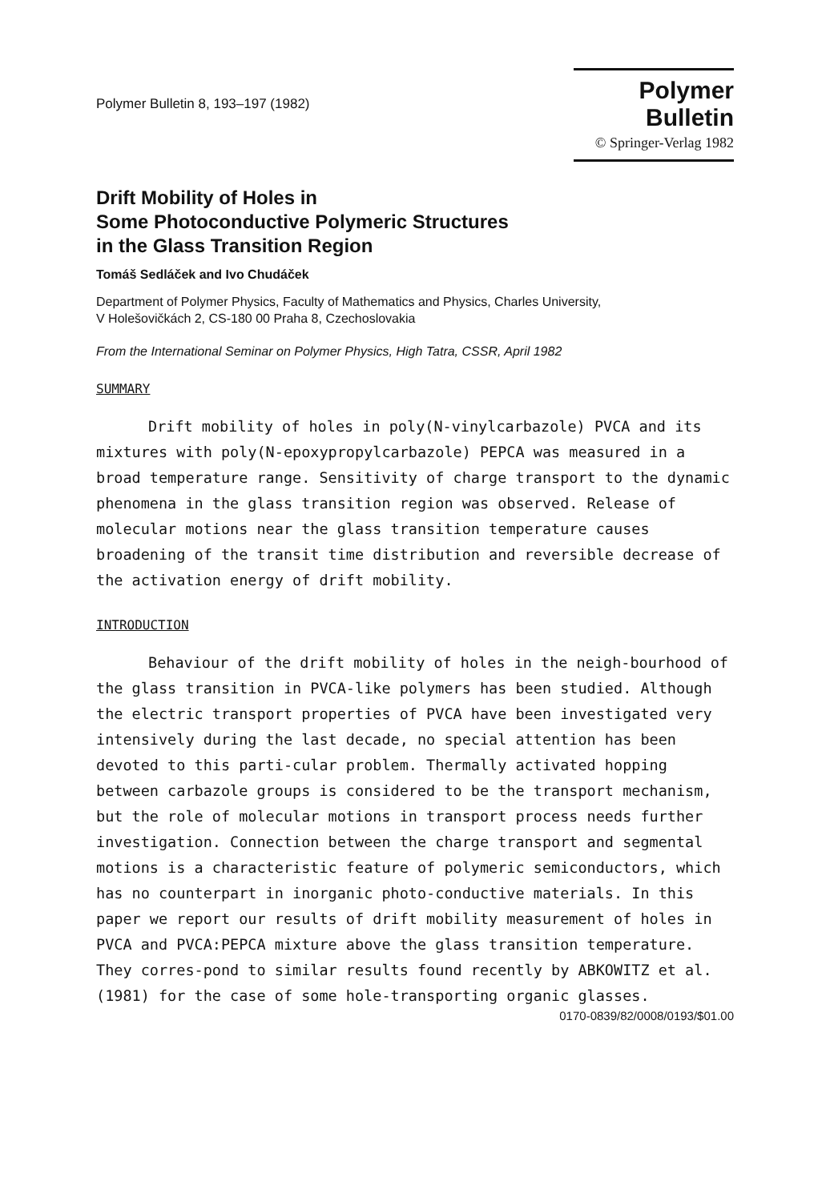Polymer Bulletin 8, 193–197 (1982)
Polymer Bulletin
© Springer-Verlag 1982
Drift Mobility of Holes in
Some Photoconductive Polymeric Structures
in the Glass Transition Region
Tomáš Sedláček and Ivo Chudáček
Department of Polymer Physics, Faculty of Mathematics and Physics, Charles University,
V Holešovičkách 2, CS-180 00 Praha 8, Czechoslovakia
From the International Seminar on Polymer Physics, High Tatra, CSSR, April 1982
SUMMARY
Drift mobility of holes in poly(N-vinylcarbazole) PVCA and its mixtures with poly(N-epoxypropylcarbazole) PEPCA was measured in a broad temperature range. Sensitivity of charge transport to the dynamic phenomena in the glass transition region was observed. Release of molecular motions near the glass transition temperature causes broadening of the transit time distribution and reversible decrease of the activation energy of drift mobility.
INTRODUCTION
Behaviour of the drift mobility of holes in the neigh-bourhood of the glass transition in PVCA-like polymers has been studied. Although the electric transport properties of PVCA have been investigated very intensively during the last decade, no special attention has been devoted to this parti-cular problem. Thermally activated hopping between carbazole groups is considered to be the transport mechanism, but the role of molecular motions in transport process needs further investigation. Connection between the charge transport and segmental motions is a characteristic feature of polymeric semiconductors, which has no counterpart in inorganic photo-conductive materials. In this paper we report our results of drift mobility measurement of holes in PVCA and PVCA:PEPCA mixture above the glass transition temperature. They corres-pond to similar results found recently by ABKOWITZ et al. (1981) for the case of some hole-transporting organic glasses.
0170-0839/82/0008/0193/$01.00